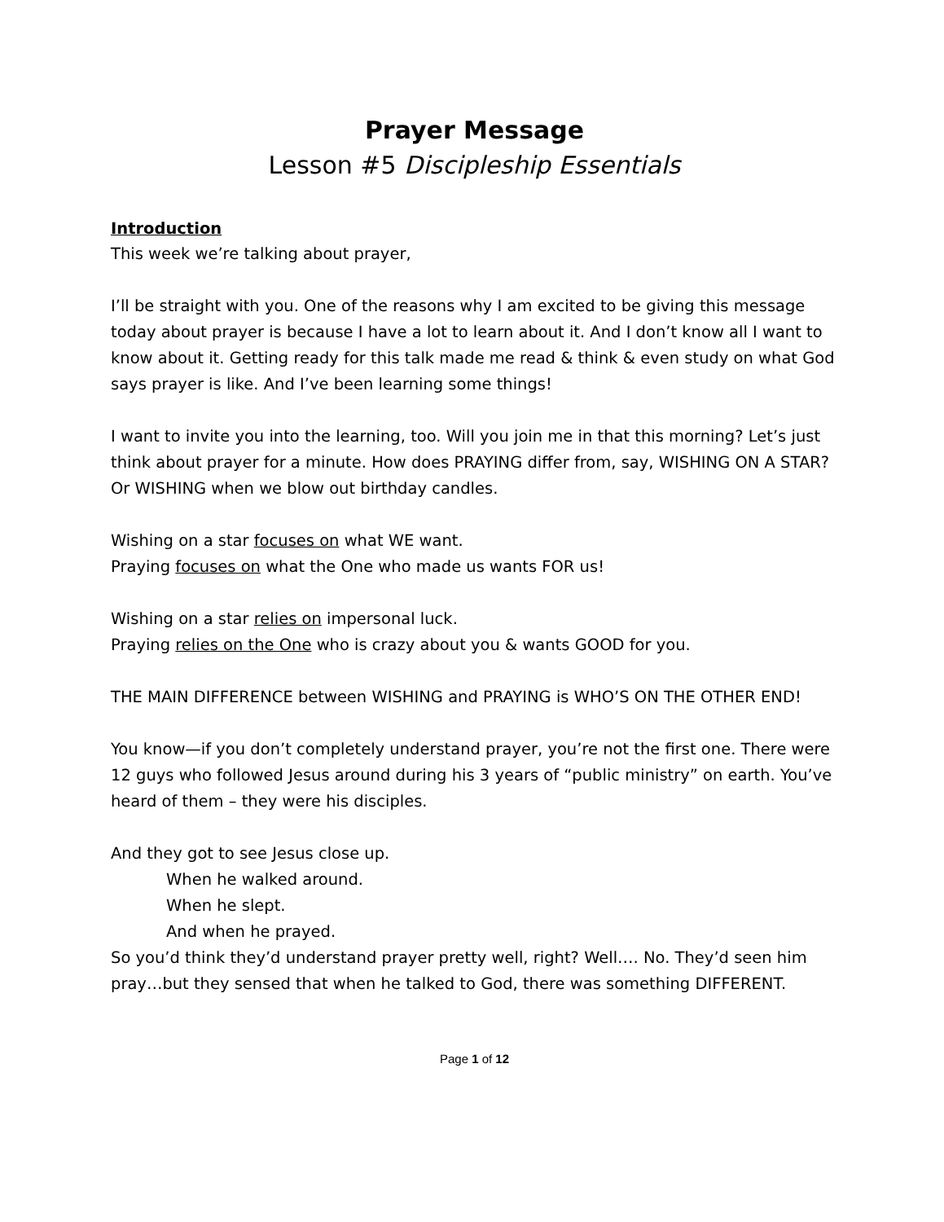Prayer Message
Lesson #5 Discipleship Essentials
Introduction
This week we’re talking about prayer,
I’ll be straight with you. One of the reasons why I am excited to be giving this message today about prayer is because I have a lot to learn about it. And I don’t know all I want to know about it. Getting ready for this talk made me read & think & even study on what God says prayer is like. And I’ve been learning some things!
I want to invite you into the learning, too. Will you join me in that this morning? Let’s just think about prayer for a minute. How does PRAYING differ from, say, WISHING ON A STAR? Or WISHING when we blow out birthday candles.
Wishing on a star focuses on what WE want.
Praying focuses on what the One who made us wants FOR us!
Wishing on a star relies on impersonal luck.
Praying relies on the One who is crazy about you & wants GOOD for you.
THE MAIN DIFFERENCE between WISHING and PRAYING is WHO’S ON THE OTHER END!
You know—if you don’t completely understand prayer, you’re not the first one. There were 12 guys who followed Jesus around during his 3 years of “public ministry” on earth. You’ve heard of them – they were his disciples.
And they got to see Jesus close up.
When he walked around.
When he slept.
And when he prayed.
So you’d think they’d understand prayer pretty well, right? Well…. No. They’d seen him pray…but they sensed that when he talked to God, there was something DIFFERENT.
Page 1 of 12